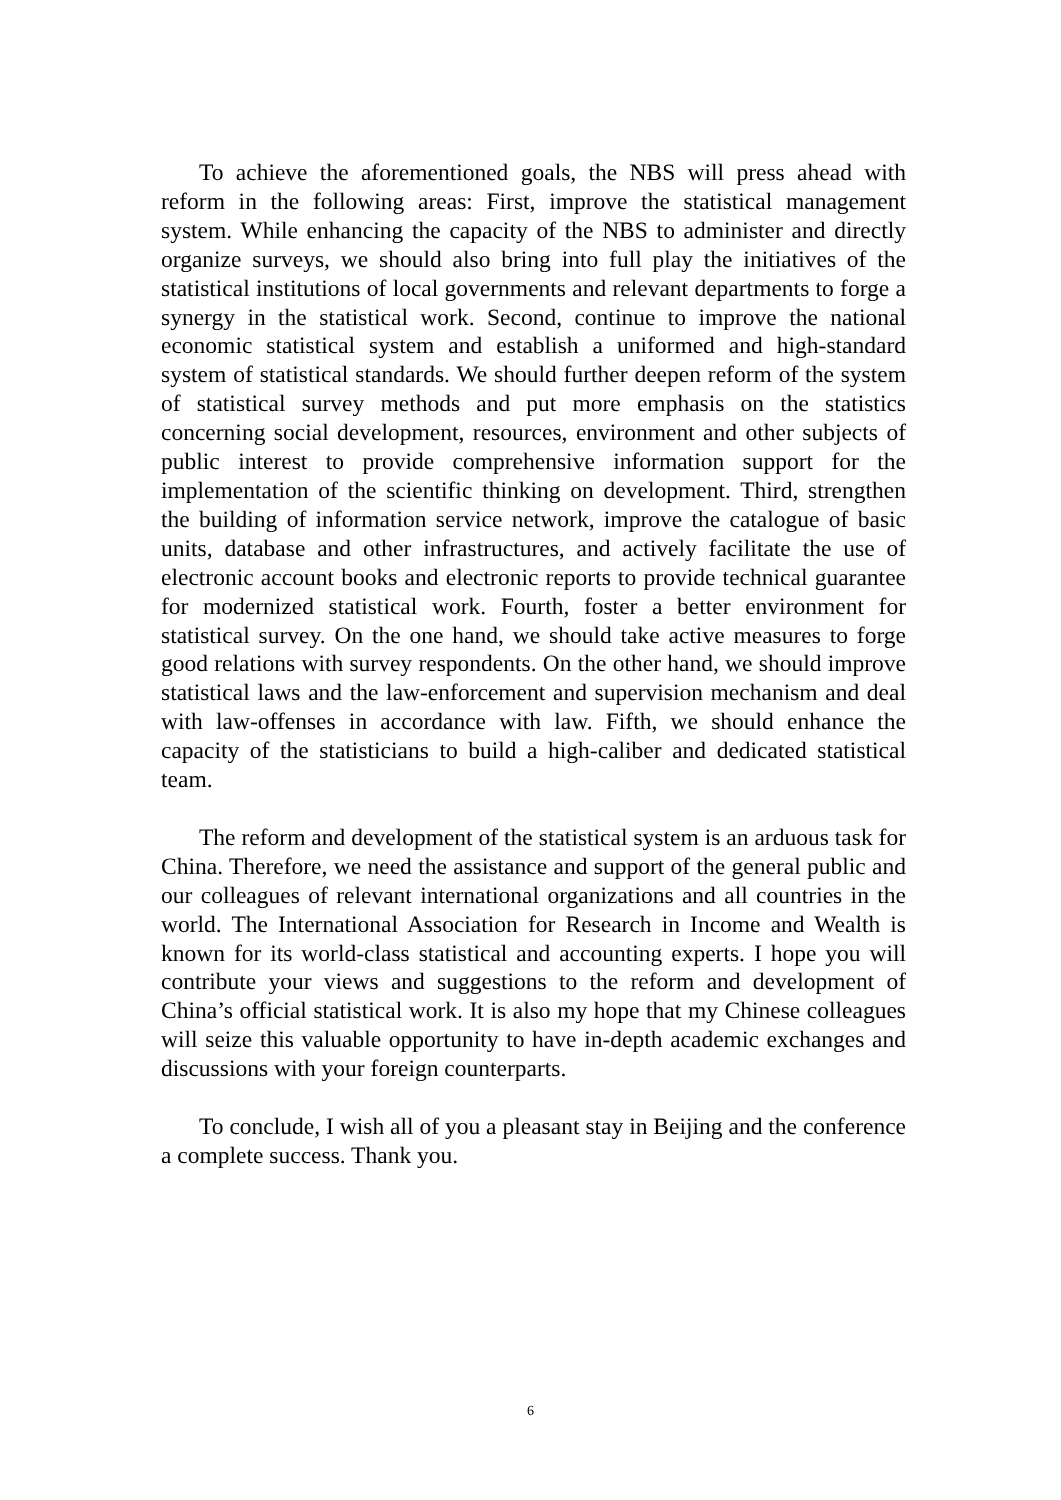To achieve the aforementioned goals, the NBS will press ahead with reform in the following areas: First, improve the statistical management system. While enhancing the capacity of the NBS to administer and directly organize surveys, we should also bring into full play the initiatives of the statistical institutions of local governments and relevant departments to forge a synergy in the statistical work. Second, continue to improve the national economic statistical system and establish a uniformed and high-standard system of statistical standards. We should further deepen reform of the system of statistical survey methods and put more emphasis on the statistics concerning social development, resources, environment and other subjects of public interest to provide comprehensive information support for the implementation of the scientific thinking on development. Third, strengthen the building of information service network, improve the catalogue of basic units, database and other infrastructures, and actively facilitate the use of electronic account books and electronic reports to provide technical guarantee for modernized statistical work. Fourth, foster a better environment for statistical survey. On the one hand, we should take active measures to forge good relations with survey respondents. On the other hand, we should improve statistical laws and the law-enforcement and supervision mechanism and deal with law-offenses in accordance with law. Fifth, we should enhance the capacity of the statisticians to build a high-caliber and dedicated statistical team.
The reform and development of the statistical system is an arduous task for China. Therefore, we need the assistance and support of the general public and our colleagues of relevant international organizations and all countries in the world. The International Association for Research in Income and Wealth is known for its world-class statistical and accounting experts. I hope you will contribute your views and suggestions to the reform and development of China’s official statistical work. It is also my hope that my Chinese colleagues will seize this valuable opportunity to have in-depth academic exchanges and discussions with your foreign counterparts.
To conclude, I wish all of you a pleasant stay in Beijing and the conference a complete success. Thank you.
6